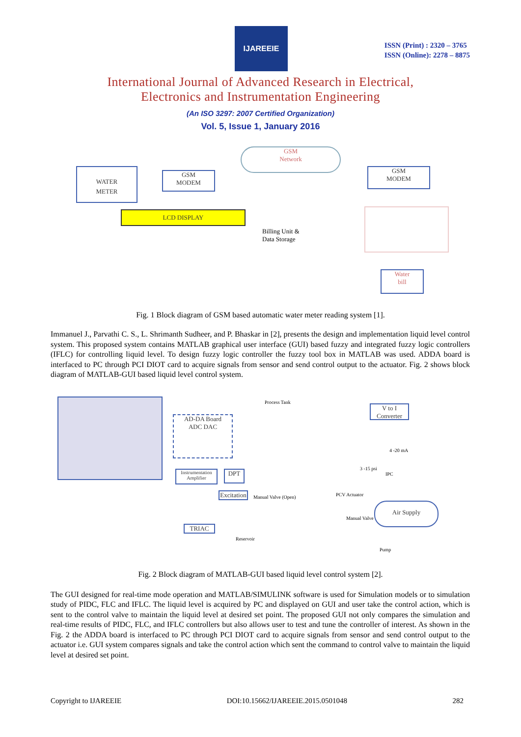IJAREEIE
ISSN (Print) : 2320 – 3765
ISSN (Online): 2278 – 8875
International Journal of Advanced Research in Electrical,
Electronics and Instrumentation Engineering
(An ISO 3297: 2007 Certified Organization)
Vol. 5, Issue 1, January 2016
WATER
METER
GSM
MODEM
GSM
Network
GSM
MODEM
LCD DISPLAY
Billing Unit &
Data Storage
Water
bill
Fig. 1 Block diagram of GSM based automatic water meter reading system [1].
Immanuel J., Parvathi C. S., L. Shrimanth Sudheer, and P. Bhaskar in [2], presents the design and implementation liquid level control system. This proposed system contains MATLAB graphical user interface (GUI) based fuzzy and integrated fuzzy logic controllers (IFLC) for controlling liquid level. To design fuzzy logic controller the fuzzy tool box in MATLAB was used. ADDA board is interfaced to PC through PCI DIOT card to acquire signals from sensor and send control output to the actuator. Fig. 2 shows block diagram of MATLAB-GUI based liquid level control system.
AD-DA Board
ADC DAC
Instrumentation Amplifier
DPT
Excitation
Process Tank
Manual Valve (Open)
V to I Converter
4 -20 mA
IPC
3 -15 psi
PCV Actuator
Air Supply
Manual Valve
TRIAC
Reservoir
Pump
Fig. 2 Block diagram of MATLAB-GUI based liquid level control system [2].
The GUI designed for real-time mode operation and MATLAB/SIMULINK software is used for Simulation models or to simulation study of PIDC, FLC and IFLC. The liquid level is acquired by PC and displayed on GUI and user take the control action, which is sent to the control valve to maintain the liquid level at desired set point. The proposed GUI not only compares the simulation and real-time results of PIDC, FLC, and IFLC controllers but also allows user to test and tune the controller of interest. As shown in the Fig. 2 the ADDA board is interfaced to PC through PCI DIOT card to acquire signals from sensor and send control output to the actuator i.e. GUI system compares signals and take the control action which sent the command to control valve to maintain the liquid level at desired set point.
Copyright to IJAREEIE DOI:10.15662/IJAREEIE.2015.0501048 282